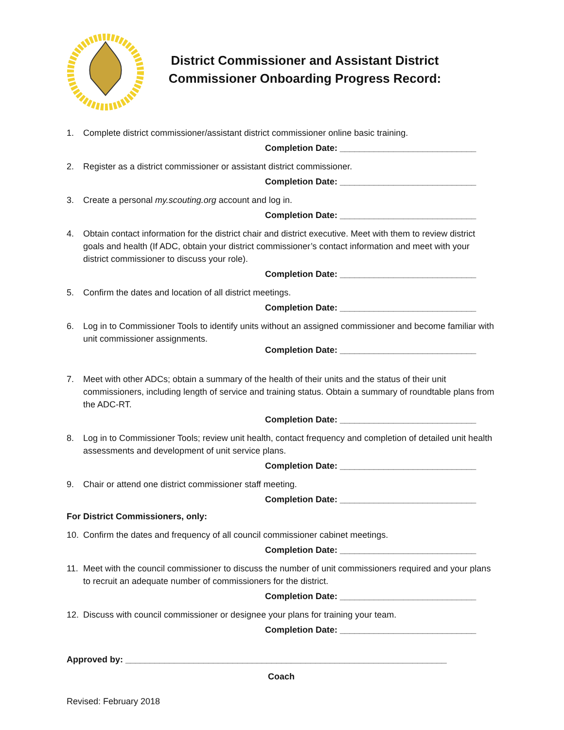District Commissioner and Assistant District Commissioner Onboarding Progress Record:
1. Complete district commissioner/assistant district commissioner online basic training.
Completion Date: ____________________________
2. Register as a district commissioner or assistant district commissioner.
Completion Date: ____________________________
3. Create a personal my.scouting.org account and log in.
Completion Date: ____________________________
4. Obtain contact information for the district chair and district executive. Meet with them to review district goals and health (If ADC, obtain your district commissioner’s contact information and meet with your district commissioner to discuss your role).
Completion Date: ____________________________
5. Confirm the dates and location of all district meetings.
Completion Date: ____________________________
6. Log in to Commissioner Tools to identify units without an assigned commissioner and become familiar with unit commissioner assignments.
Completion Date: ____________________________
7. Meet with other ADCs; obtain a summary of the health of their units and the status of their unit commissioners, including length of service and training status. Obtain a summary of roundtable plans from the ADC-RT.
Completion Date: ____________________________
8. Log in to Commissioner Tools; review unit health, contact frequency and completion of detailed unit health assessments and development of unit service plans.
Completion Date: ____________________________
9. Chair or attend one district commissioner staff meeting.
Completion Date: ____________________________
For District Commissioners, only:
10. Confirm the dates and frequency of all council commissioner cabinet meetings.
Completion Date: ____________________________
11. Meet with the council commissioner to discuss the number of unit commissioners required and your plans to recruit an adequate number of commissioners for the district.
Completion Date: ____________________________
12. Discuss with council commissioner or designee your plans for training your team.
Completion Date: ____________________________
Approved by: __________________________________________________________________
Coach
Revised: February 2018